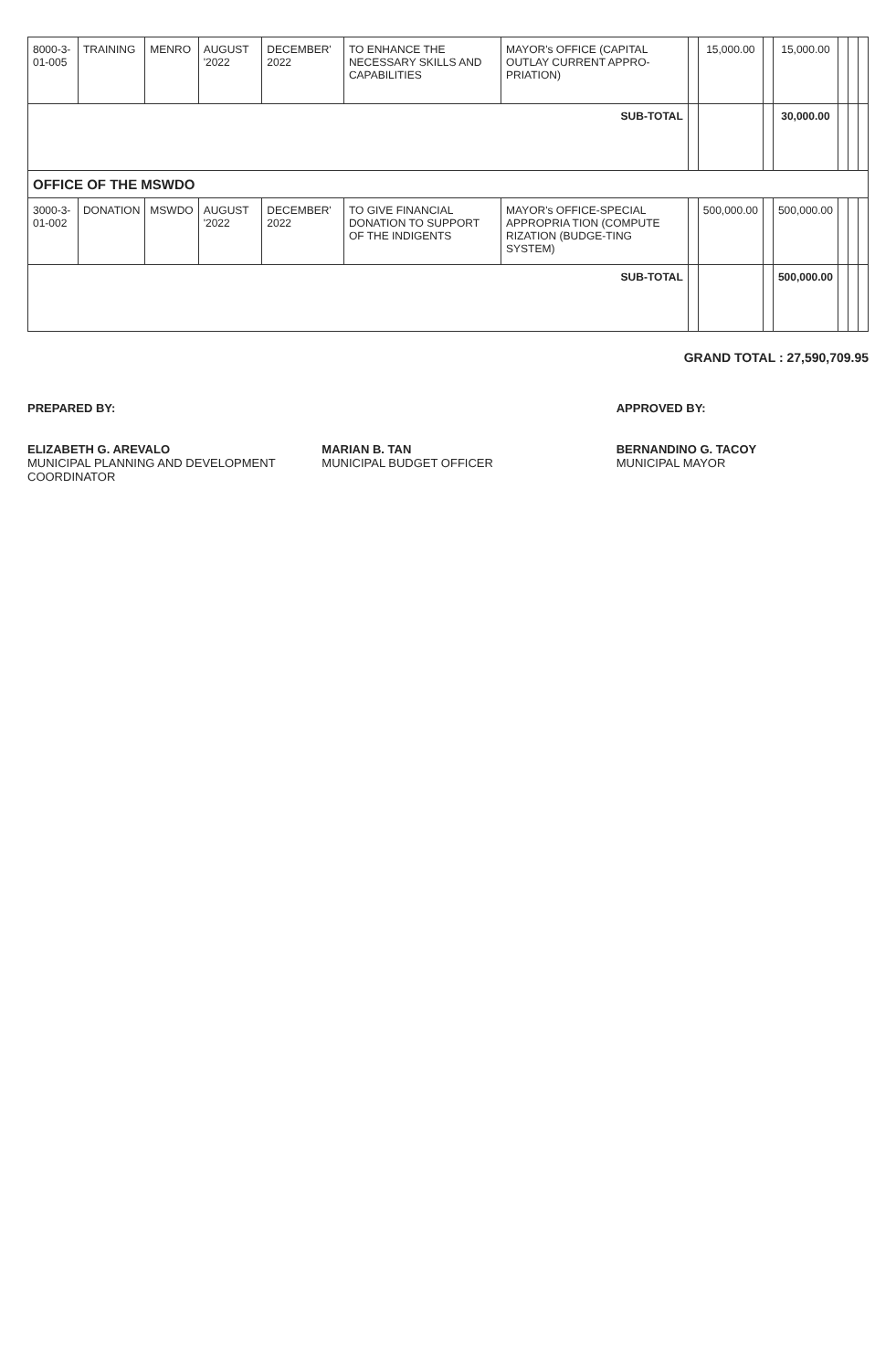| 8000-3-01-005 | TRAINING | MENRO | AUGUST '2022 | DECEMBER' 2022 | TO ENHANCE THE NECESSARY SKILLS AND CAPABILITIES | MAYOR's OFFICE (CAPITAL OUTLAY CURRENT APPRO-PRIATION) | | 15,000.00 | | 15,000.00 | | | |
| SUB-TOTAL | | | | | | | | | | 30,000.00 | | | |
| OFFICE OF THE MSWDO | | | | | | | | | | | | | |
| 3000-3-01-002 | DONATION | MSWDO | AUGUST '2022 | DECEMBER' 2022 | TO GIVE FINANCIAL DONATION TO SUPPORT OF THE INDIGENTS | MAYOR's OFFICE-SPECIAL APPROPRIA TION (COMPUTE RIZATION (BUDGE-TING SYSTEM) | | 500,000.00 | | 500,000.00 | | | |
| SUB-TOTAL | | | | | | | | | | 500,000.00 | | | |
GRAND TOTAL : 27,590,709.95
PREPARED BY:
ELIZABETH G. AREVALO
MUNICIPAL PLANNING AND DEVELOPMENT COORDINATOR
MARIAN B. TAN
MUNICIPAL BUDGET OFFICER
APPROVED BY:
BERNANDINO G. TACOY
MUNICIPAL MAYOR